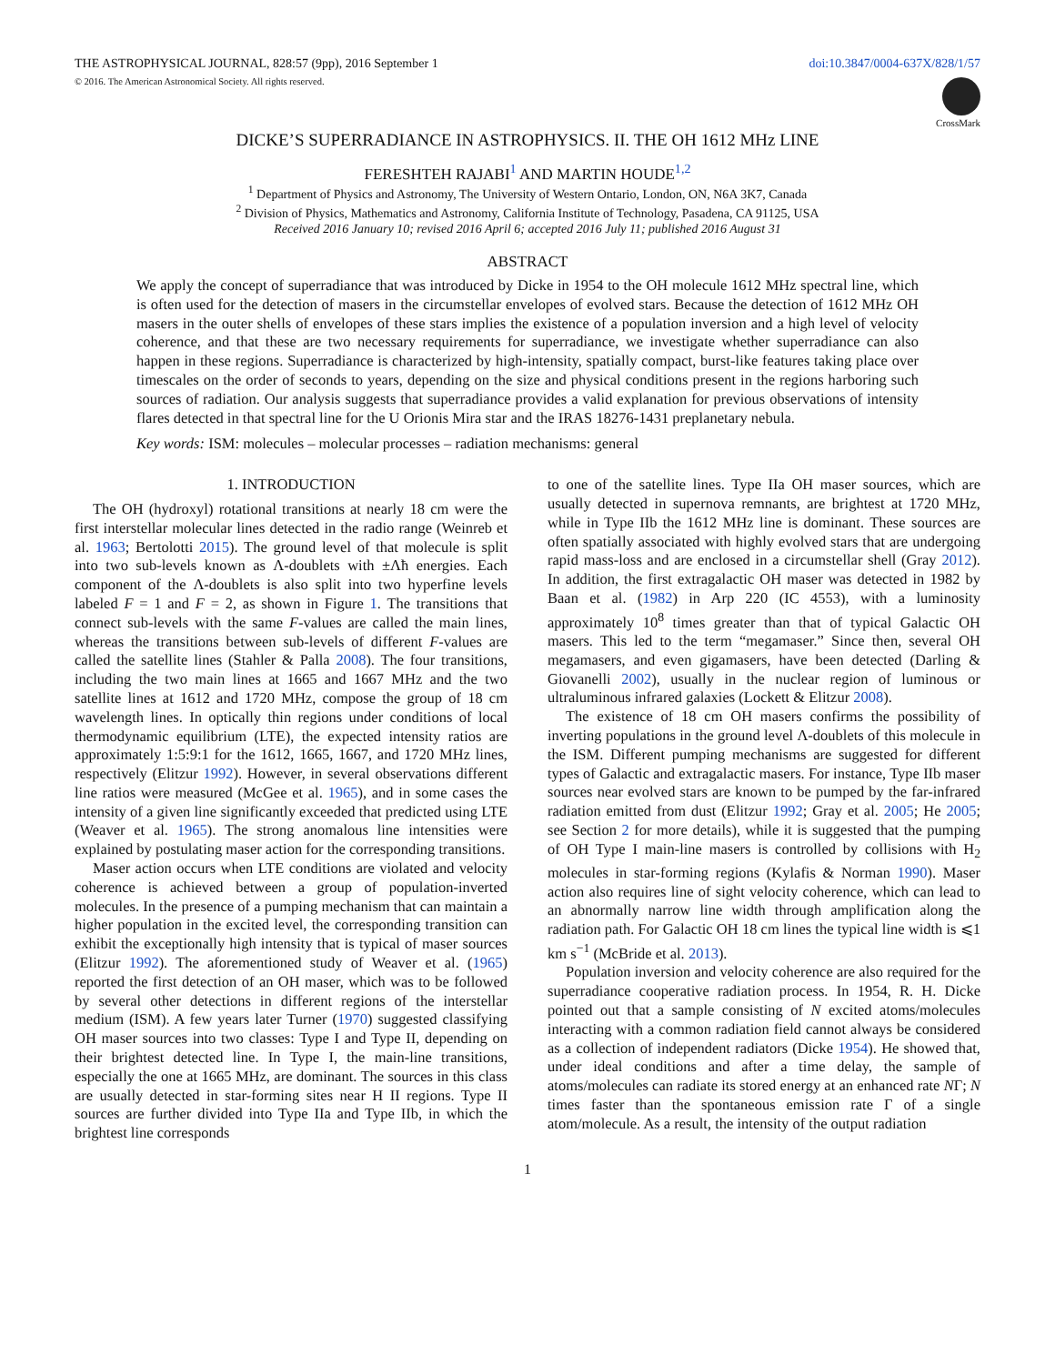THE ASTROPHYSICAL JOURNAL, 828:57 (9pp), 2016 September 1
© 2016. The American Astronomical Society. All rights reserved.
doi:10.3847/0004-637X/828/1/57
CrossMark
DICKE’S SUPERRADIANCE IN ASTROPHYSICS. II. THE OH 1612 MHz LINE
FERESHTEH RAJABI<sup>1</sup> AND MARTIN HOUDE<sup>1,2</sup>
<sup>1</sup> Department of Physics and Astronomy, The University of Western Ontario, London, ON, N6A 3K7, Canada
<sup>2</sup> Division of Physics, Mathematics and Astronomy, California Institute of Technology, Pasadena, CA 91125, USA
Received 2016 January 10; revised 2016 April 6; accepted 2016 July 11; published 2016 August 31
ABSTRACT
We apply the concept of superradiance that was introduced by Dicke in 1954 to the OH molecule 1612 MHz spectral line, which is often used for the detection of masers in the circumstellar envelopes of evolved stars. Because the detection of 1612 MHz OH masers in the outer shells of envelopes of these stars implies the existence of a population inversion and a high level of velocity coherence, and that these are two necessary requirements for superradiance, we investigate whether superradiance can also happen in these regions. Superradiance is characterized by high-intensity, spatially compact, burst-like features taking place over timescales on the order of seconds to years, depending on the size and physical conditions present in the regions harboring such sources of radiation. Our analysis suggests that superradiance provides a valid explanation for previous observations of intensity flares detected in that spectral line for the U Orionis Mira star and the IRAS 18276-1431 preplanetary nebula.
Key words: ISM: molecules – molecular processes – radiation mechanisms: general
1. INTRODUCTION
The OH (hydroxyl) rotational transitions at nearly 18 cm were the first interstellar molecular lines detected in the radio range (Weinreb et al. 1963; Bertolotti 2015). The ground level of that molecule is split into two sub-levels known as Λ-doublets with ±Λħ energies. Each component of the Λ-doublets is also split into two hyperfine levels labeled F = 1 and F = 2, as shown in Figure 1. The transitions that connect sub-levels with the same F-values are called the main lines, whereas the transitions between sub-levels of different F-values are called the satellite lines (Stahler & Palla 2008). The four transitions, including the two main lines at 1665 and 1667 MHz and the two satellite lines at 1612 and 1720 MHz, compose the group of 18 cm wavelength lines. In optically thin regions under conditions of local thermodynamic equilibrium (LTE), the expected intensity ratios are approximately 1:5:9:1 for the 1612, 1665, 1667, and 1720 MHz lines, respectively (Elitzur 1992). However, in several observations different line ratios were measured (McGee et al. 1965), and in some cases the intensity of a given line significantly exceeded that predicted using LTE (Weaver et al. 1965). The strong anomalous line intensities were explained by postulating maser action for the corresponding transitions.
Maser action occurs when LTE conditions are violated and velocity coherence is achieved between a group of population-inverted molecules. In the presence of a pumping mechanism that can maintain a higher population in the excited level, the corresponding transition can exhibit the exceptionally high intensity that is typical of maser sources (Elitzur 1992). The aforementioned study of Weaver et al. (1965) reported the first detection of an OH maser, which was to be followed by several other detections in different regions of the interstellar medium (ISM). A few years later Turner (1970) suggested classifying OH maser sources into two classes: Type I and Type II, depending on their brightest detected line. In Type I, the main-line transitions, especially the one at 1665 MHz, are dominant. The sources in this class are usually detected in star-forming sites near H II regions. Type II sources are further divided into Type IIa and Type IIb, in which the brightest line corresponds
to one of the satellite lines. Type IIa OH maser sources, which are usually detected in supernova remnants, are brightest at 1720 MHz, while in Type IIb the 1612 MHz line is dominant. These sources are often spatially associated with highly evolved stars that are undergoing rapid mass-loss and are enclosed in a circumstellar shell (Gray 2012). In addition, the first extragalactic OH maser was detected in 1982 by Baan et al. (1982) in Arp 220 (IC 4553), with a luminosity approximately 10<sup>8</sup> times greater than that of typical Galactic OH masers. This led to the term “megamaser.” Since then, several OH megamasers, and even gigamasers, have been detected (Darling & Giovanelli 2002), usually in the nuclear region of luminous or ultraluminous infrared galaxies (Lockett & Elitzur 2008).
The existence of 18 cm OH masers confirms the possibility of inverting populations in the ground level Λ-doublets of this molecule in the ISM. Different pumping mechanisms are suggested for different types of Galactic and extragalactic masers. For instance, Type IIb maser sources near evolved stars are known to be pumped by the far-infrared radiation emitted from dust (Elitzur 1992; Gray et al. 2005; He 2005; see Section 2 for more details), while it is suggested that the pumping of OH Type I main-line masers is controlled by collisions with H<sub>2</sub> molecules in star-forming regions (Kylafis & Norman 1990). Maser action also requires line of sight velocity coherence, which can lead to an abnormally narrow line width through amplification along the radiation path. For Galactic OH 18 cm lines the typical line width is ⩽1 km s<sup>−1</sup> (McBride et al. 2013).
Population inversion and velocity coherence are also required for the superradiance cooperative radiation process. In 1954, R. H. Dicke pointed out that a sample consisting of N excited atoms/molecules interacting with a common radiation field cannot always be considered as a collection of independent radiators (Dicke 1954). He showed that, under ideal conditions and after a time delay, the sample of atoms/molecules can radiate its stored energy at an enhanced rate NΓ; N times faster than the spontaneous emission rate Γ of a single atom/molecule. As a result, the intensity of the output radiation
1